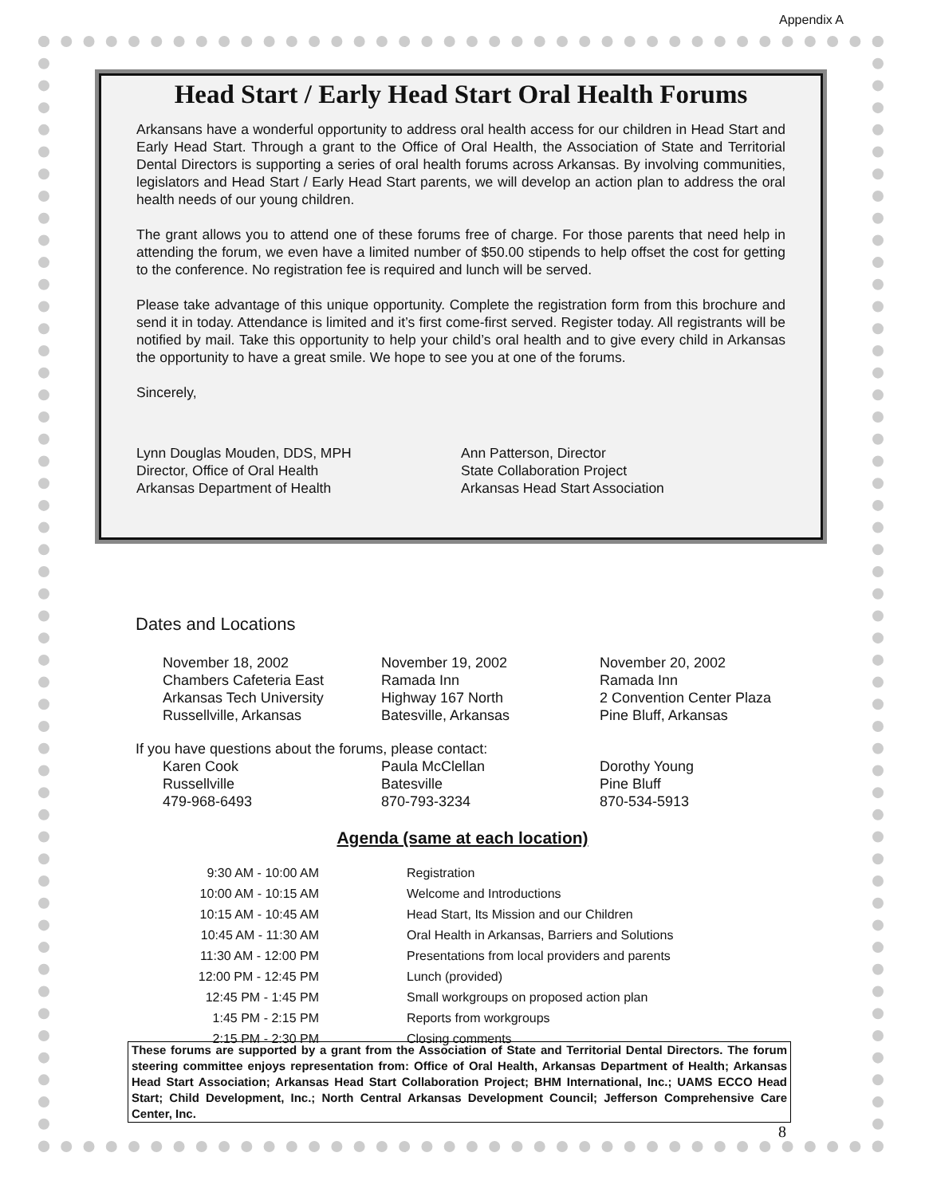Appendix A
Head Start / Early Head Start Oral Health Forums
Arkansans have a wonderful opportunity to address oral health access for our children in Head Start and Early Head Start. Through a grant to the Office of Oral Health, the Association of State and Territorial Dental Directors is supporting a series of oral health forums across Arkansas. By involving communities, legislators and Head Start / Early Head Start parents, we will develop an action plan to address the oral health needs of our young children.
The grant allows you to attend one of these forums free of charge. For those parents that need help in attending the forum, we even have a limited number of $50.00 stipends to help offset the cost for getting to the conference. No registration fee is required and lunch will be served.
Please take advantage of this unique opportunity. Complete the registration form from this brochure and send it in today. Attendance is limited and it’s first come-first served. Register today. All registrants will be notified by mail. Take this opportunity to help your child’s oral health and to give every child in Arkansas the opportunity to have a great smile. We hope to see you at one of the forums.
Sincerely,
Lynn Douglas Mouden, DDS, MPH
Director, Office of Oral Health
Arkansas Department of Health
Ann Patterson, Director
State Collaboration Project
Arkansas Head Start Association
Dates and Locations
November 18, 2002
Chambers Cafeteria East
Arkansas Tech University
Russellville, Arkansas
November 19, 2002
Ramada Inn
Highway 167 North
Batesville, Arkansas
November 20, 2002
Ramada Inn
2 Convention Center Plaza
Pine Bluff, Arkansas
If you have questions about the forums, please contact:
Karen Cook
Russellville
479-968-6493
Paula McClellan
Batesville
870-793-3234
Dorothy Young
Pine Bluff
870-534-5913
Agenda (same at each location)
| 9:30 AM - 10:00 AM | Registration |
| 10:00 AM - 10:15 AM | Welcome and Introductions |
| 10:15 AM - 10:45 AM | Head Start, Its Mission and our Children |
| 10:45 AM - 11:30 AM | Oral Health in Arkansas, Barriers and Solutions |
| 11:30 AM - 12:00 PM | Presentations from local providers and parents |
| 12:00 PM - 12:45 PM | Lunch (provided) |
| 12:45 PM - 1:45 PM | Small workgroups on proposed action plan |
| 1:45 PM - 2:15 PM | Reports from workgroups |
| 2:15 PM - 2:30 PM | Closing comments |
These forums are supported by a grant from the Association of State and Territorial Dental Directors. The forum steering committee enjoys representation from: Office of Oral Health, Arkansas Department of Health; Arkansas Head Start Association; Arkansas Head Start Collaboration Project; BHM International, Inc.; UAMS ECCO Head Start; Child Development, Inc.; North Central Arkansas Development Council; Jefferson Comprehensive Care Center, Inc.
8